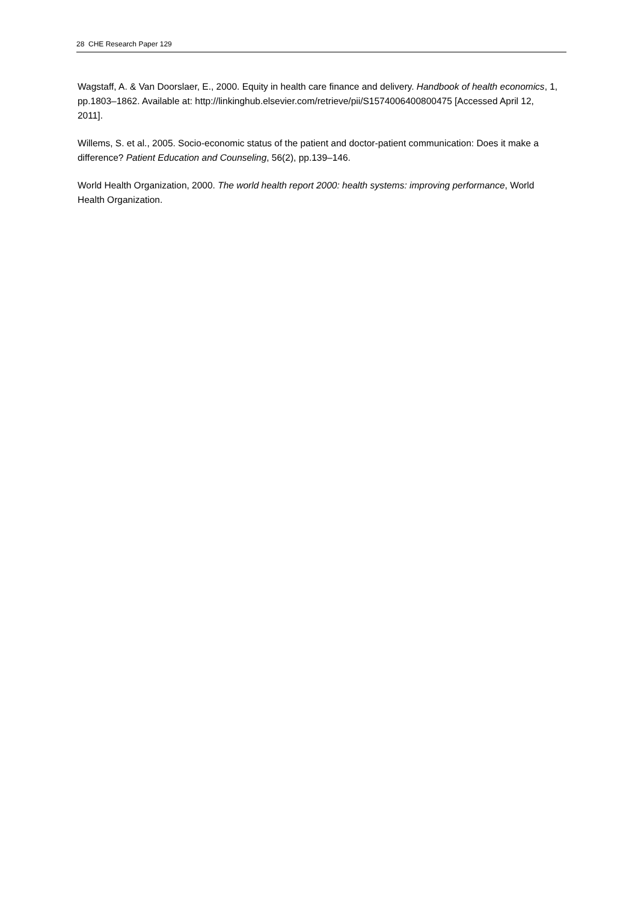28 CHE Research Paper 129
Wagstaff, A. & Van Doorslaer, E., 2000. Equity in health care finance and delivery. Handbook of health economics, 1, pp.1803–1862. Available at: http://linkinghub.elsevier.com/retrieve/pii/S1574006400800475 [Accessed April 12, 2011].
Willems, S. et al., 2005. Socio-economic status of the patient and doctor-patient communication: Does it make a difference? Patient Education and Counseling, 56(2), pp.139–146.
World Health Organization, 2000. The world health report 2000: health systems: improving performance, World Health Organization.